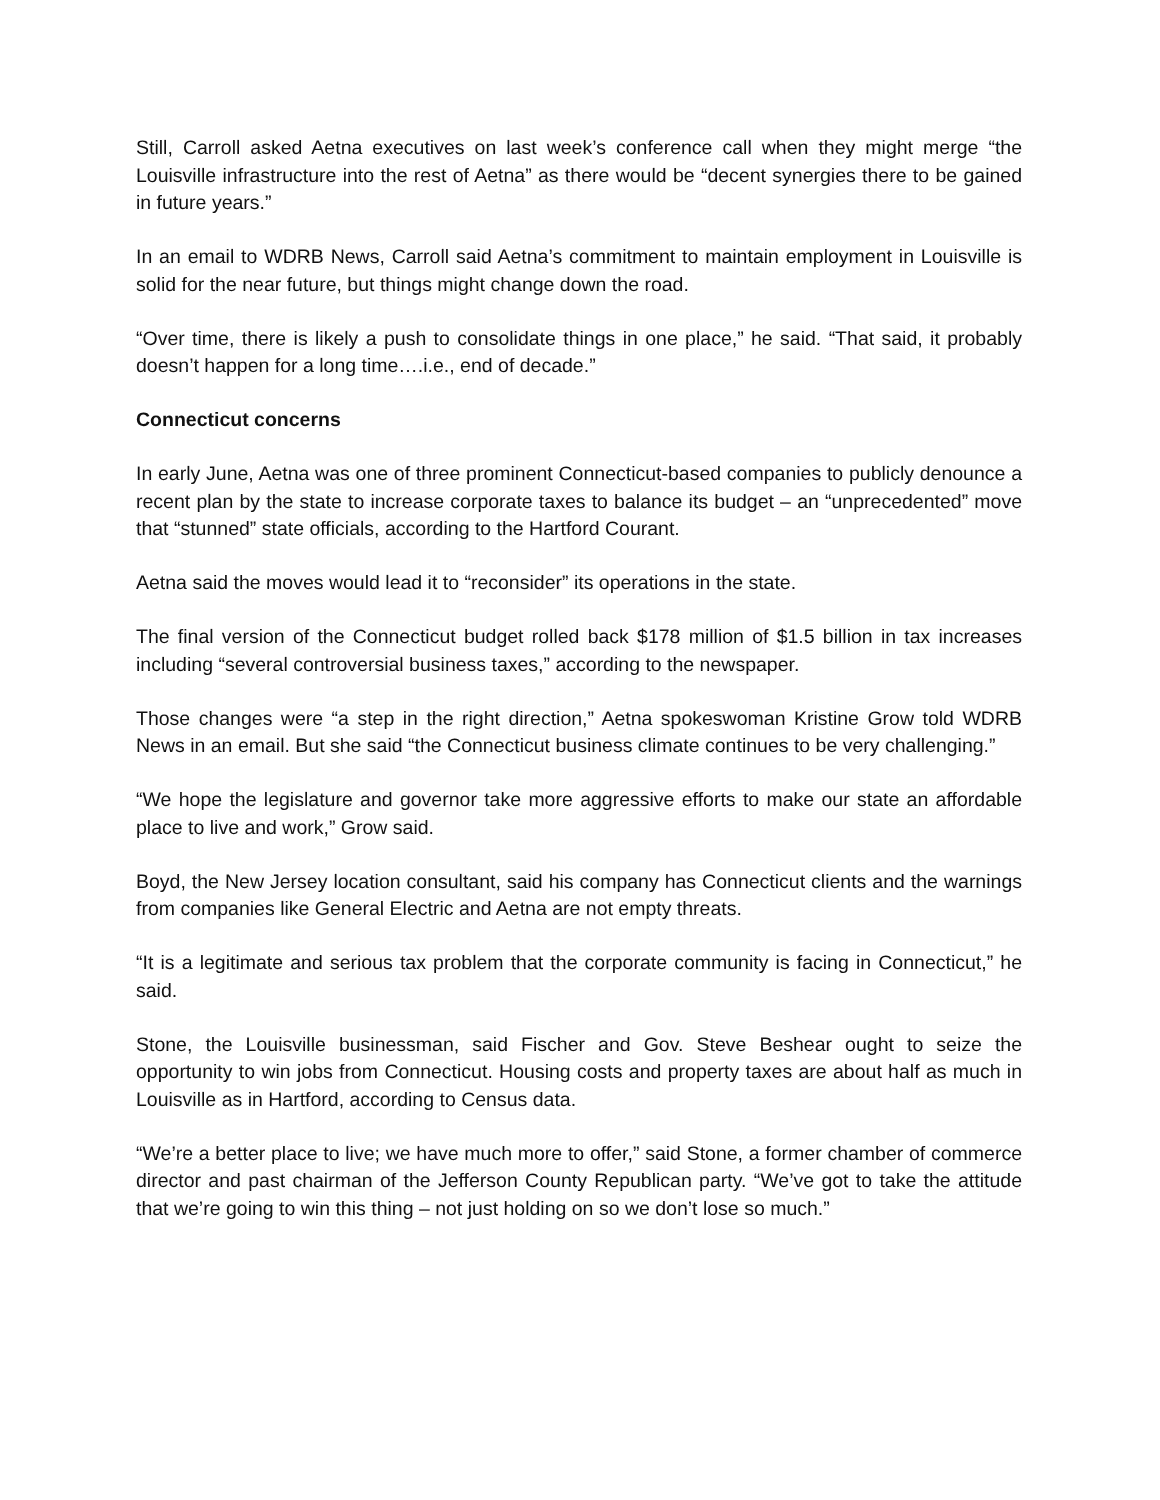Still, Carroll asked Aetna executives on last week’s conference call when they might merge “the Louisville infrastructure into the rest of Aetna” as there would be “decent synergies there to be gained in future years.”
In an email to WDRB News, Carroll said Aetna’s commitment to maintain employment in Louisville is solid for the near future, but things might change down the road.
“Over time, there is likely a push to consolidate things in one place,” he said. “That said, it probably doesn’t happen for a long time….i.e., end of decade.”
Connecticut concerns
In early June, Aetna was one of three prominent Connecticut-based companies to publicly denounce a recent plan by the state to increase corporate taxes to balance its budget – an “unprecedented” move that “stunned” state officials, according to the Hartford Courant.
Aetna said the moves would lead it to “reconsider” its operations in the state.
The final version of the Connecticut budget rolled back $178 million of $1.5 billion in tax increases including “several controversial business taxes,” according to the newspaper.
Those changes were “a step in the right direction,” Aetna spokeswoman Kristine Grow told WDRB News in an email. But she said “the Connecticut business climate continues to be very challenging.”
“We hope the legislature and governor take more aggressive efforts to make our state an affordable place to live and work,” Grow said.
Boyd, the New Jersey location consultant, said his company has Connecticut clients and the warnings from companies like General Electric and Aetna are not empty threats.
“It is a legitimate and serious tax problem that the corporate community is facing in Connecticut,” he said.
Stone, the Louisville businessman, said Fischer and Gov. Steve Beshear ought to seize the opportunity to win jobs from Connecticut. Housing costs and property taxes are about half as much in Louisville as in Hartford, according to Census data.
“We’re a better place to live; we have much more to offer,” said Stone, a former chamber of commerce director and past chairman of the Jefferson County Republican party. “We’ve got to take the attitude that we’re going to win this thing – not just holding on so we don’t lose so much.”